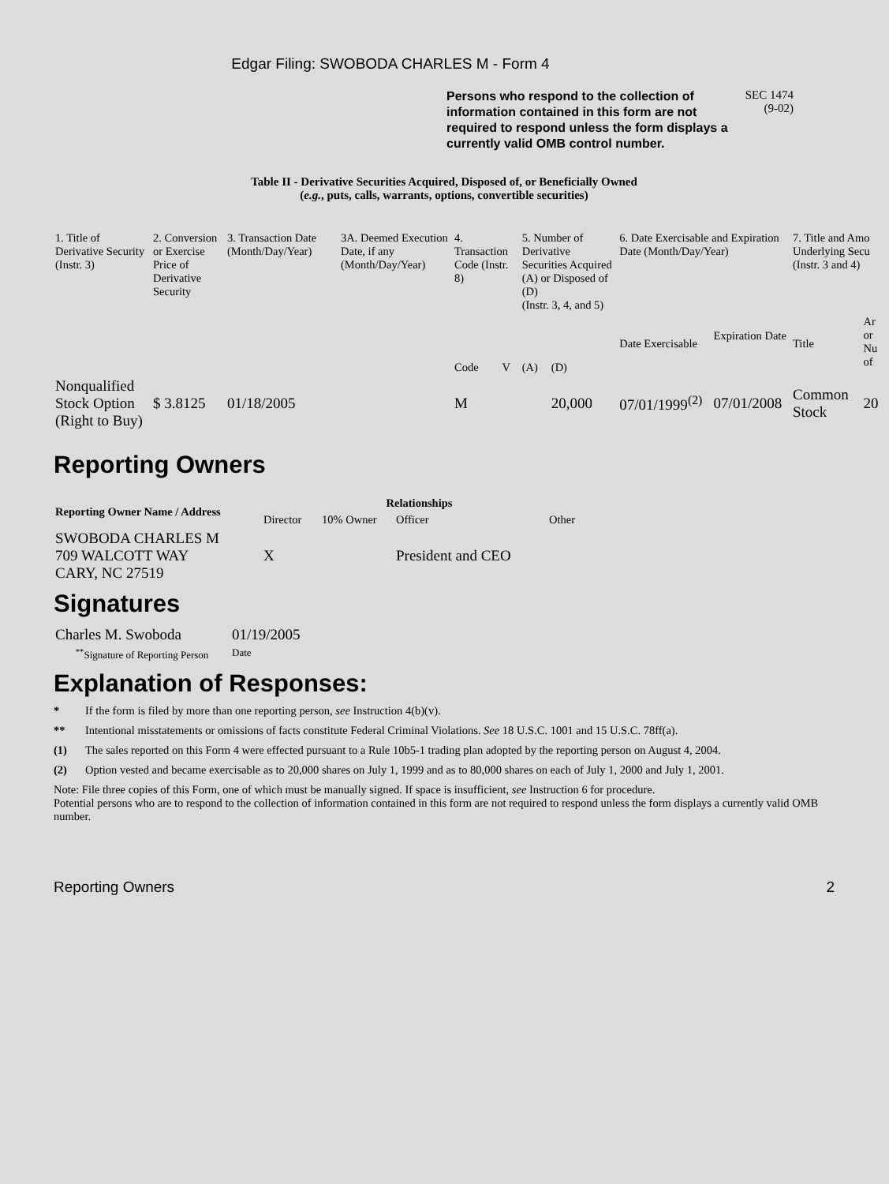Edgar Filing: SWOBODA CHARLES M - Form 4
Persons who respond to the collection of information contained in this form are not required to respond unless the form displays a currently valid OMB control number.
SEC 1474
(9-02)
Table II - Derivative Securities Acquired, Disposed of, or Beneficially Owned
(e.g., puts, calls, warrants, options, convertible securities)
| 1. Title of Derivative Security (Instr. 3) | 2. Conversion or Exercise Price of Derivative Security | 3. Transaction Date (Month/Day/Year) | 3A. Deemed Execution Date, if any (Month/Day/Year) | 4. Transaction Code (Instr. 8) | | 5. Number of Derivative Securities Acquired (A) or Disposed of (D) (Instr. 3, 4, and 5) | | 6. Date Exercisable and Expiration Date (Month/Day/Year) | | 7. Title and Amo Underlying Secu (Instr. 3 and 4) | |
| | | | | Code | V | (A) | (D) | Date Exercisable | Expiration Date | Title | Ar or Nu of |
| Nonqualified Stock Option (Right to Buy) | $ 3.8125 | 01/18/2005 | | M | | | 20,000 | 07/01/1999<sup>(2)</sup> | 07/01/2008 | Common Stock | 20 |
Reporting Owners
| Reporting Owner Name / Address | Relationships | | | |
| --- | --- | --- | --- | --- |
| | Director | 10% Owner | Officer | Other |
| SWOBODA CHARLES M 709 WALCOTT WAY CARY, NC 27519 | X | | President and CEO | |
Signatures
| Charles M. Swoboda | 01/19/2005 |
| <sup>**</sup> Signature of Reporting Person | Date |
Explanation of Responses:
* If the form is filed by more than one reporting person, see Instruction 4(b)(v).
** Intentional misstatements or omissions of facts constitute Federal Criminal Violations. See 18 U.S.C. 1001 and 15 U.S.C. 78ff(a).
(1) The sales reported on this Form 4 were effected pursuant to a Rule 10b5-1 trading plan adopted by the reporting person on August 4, 2004.
(2) Option vested and became exercisable as to 20,000 shares on July 1, 1999 and as to 80,000 shares on each of July 1, 2000 and July 1, 2001.
Note: File three copies of this Form, one of which must be manually signed. If space is insufficient, see Instruction 6 for procedure.
Potential persons who are to respond to the collection of information contained in this form are not required to respond unless the form displays a currently valid OMB number.
Reporting Owners 2